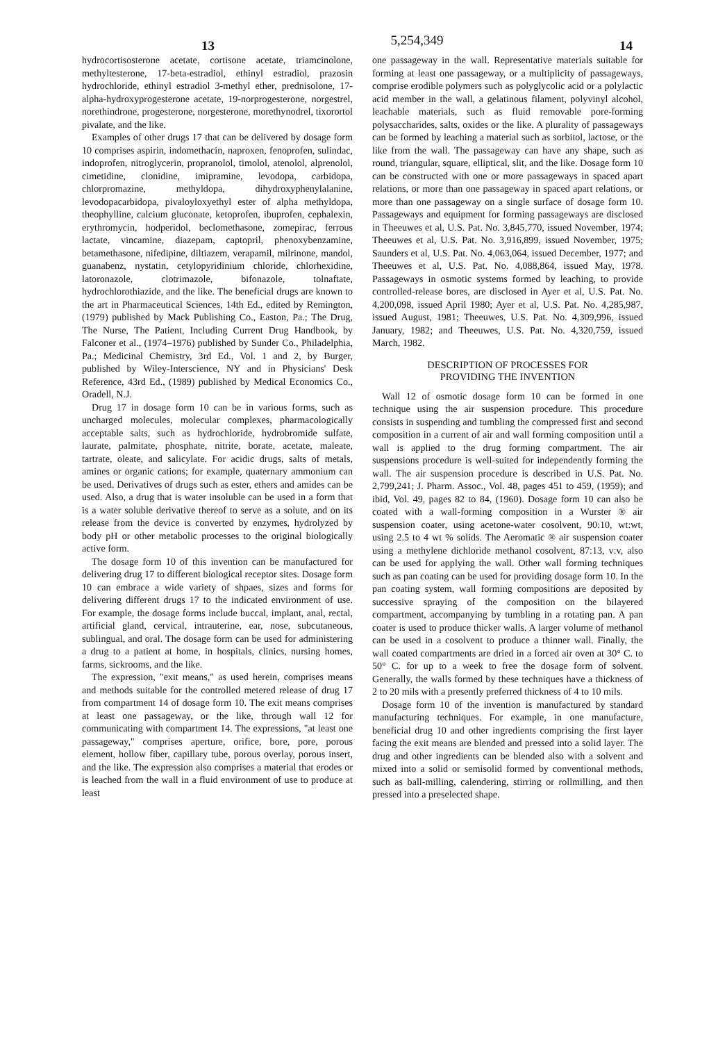13 5,254,349 14
hydrocortisosterone acetate, cortisone acetate, triamcinolone, methyltesterone, 17-beta-estradiol, ethinyl estradiol, prazosin hydrochloride, ethinyl estradiol 3-methyl ether, prednisolone, 17-alpha-hydroxyprogesterone acetate, 19-norprogesterone, norgestrel, norethindrone, progesterone, norgesterone, morethynodrel, tixorortol pivalate, and the like.
Examples of other drugs 17 that can be delivered by dosage form 10 comprises aspirin, indomethacin, naproxen, fenoprofen, sulindac, indoprofen, nitroglycerin, propranolol, timolol, atenolol, alprenolol, cimetidine, clonidine, imipramine, levodopa, carbidopa, chlorpromazine, methyldopa, dihydroxyphenylalanine, levodopacarbidopa, pivaloyloxyethyl ester of alpha methyldopa, theophylline, calcium gluconate, ketoprofen, ibuprofen, cephalexin, erythromycin, hodperidol, beclomethasone, zomepirac, ferrous lactate, vincamine, diazepam, captopril, phenoxybenzamine, betamethasone, nifedipine, diltiazem, verapamil, milrinone, mandol, guanabenz, nystatin, cetylopyridinium chloride, chlorhexidine, latoronazole, clotrimazole, bifonazole, tolnaftate, hydrochlorothiazide, and the like. The beneficial drugs are known to the art in Pharmaceutical Sciences, 14th Ed., edited by Remington, (1979) published by Mack Publishing Co., Easton, Pa.; The Drug, The Nurse, The Patient, Including Current Drug Handbook, by Falconer et al., (1974–1976) published by Sunder Co., Philadelphia, Pa.; Medicinal Chemistry, 3rd Ed., Vol. 1 and 2, by Burger, published by Wiley-Interscience, NY and in Physicians' Desk Reference, 43rd Ed., (1989) published by Medical Economics Co., Oradell, N.J.
Drug 17 in dosage form 10 can be in various forms, such as uncharged molecules, molecular complexes, pharmacologically acceptable salts, such as hydrochloride, hydrobromide sulfate, laurate, palmitate, phosphate, nitrite, borate, acetate, maleate, tartrate, oleate, and salicylate. For acidic drugs, salts of metals, amines or organic cations; for example, quaternary ammonium can be used. Derivatives of drugs such as ester, ethers and amides can be used. Also, a drug that is water insoluble can be used in a form that is a water soluble derivative thereof to serve as a solute, and on its release from the device is converted by enzymes, hydrolyzed by body pH or other metabolic processes to the original biologically active form.
The dosage form 10 of this invention can be manufactured for delivering drug 17 to different biological receptor sites. Dosage form 10 can embrace a wide variety of shpaes, sizes and forms for delivering different drugs 17 to the indicated environment of use. For example, the dosage forms include buccal, implant, anal, rectal, artificial gland, cervical, intrauterine, ear, nose, subcutaneous, sublingual, and oral. The dosage form can be used for administering a drug to a patient at home, in hospitals, clinics, nursing homes, farms, sickrooms, and the like.
The expression, "exit means," as used herein, comprises means and methods suitable for the controlled metered release of drug 17 from compartment 14 of dosage form 10. The exit means comprises at least one passageway, or the like, through wall 12 for communicating with compartment 14. The expressions, "at least one passageway," comprises aperture, orifice, bore, pore, porous element, hollow fiber, capillary tube, porous overlay, porous insert, and the like. The expression also comprises a material that erodes or is leached from the wall in a fluid environment of use to produce at least
one passageway in the wall. Representative materials suitable for forming at least one passageway, or a multiplicity of passageways, comprise erodible polymers such as polyglycolic acid or a polylactic acid member in the wall, a gelatinous filament, polyvinyl alcohol, leachable materials, such as fluid removable pore-forming polysaccharides, salts, oxides or the like. A plurality of passageways can be formed by leaching a material such as sorbitol, lactose, or the like from the wall. The passageway can have any shape, such as round, triangular, square, elliptical, slit, and the like. Dosage form 10 can be constructed with one or more passageways in spaced apart relations, or more than one passageway in spaced apart relations, or more than one passageway on a single surface of dosage form 10. Passageways and equipment for forming passageways are disclosed in Theeuwes et al, U.S. Pat. No. 3,845,770, issued November, 1974; Theeuwes et al, U.S. Pat. No. 3,916,899, issued November, 1975; Saunders et al, U.S. Pat. No. 4,063,064, issued December, 1977; and Theeuwes et al, U.S. Pat. No. 4,088,864, issued May, 1978. Passageways in osmotic systems formed by leaching, to provide controlled-release bores, are disclosed in Ayer et al, U.S. Pat. No. 4,200,098, issued April 1980; Ayer et al, U.S. Pat. No. 4,285,987, issued August, 1981; Theeuwes, U.S. Pat. No. 4,309,996, issued January, 1982; and Theeuwes, U.S. Pat. No. 4,320,759, issued March, 1982.
DESCRIPTION OF PROCESSES FOR
PROVIDING THE INVENTION
Wall 12 of osmotic dosage form 10 can be formed in one technique using the air suspension procedure. This procedure consists in suspending and tumbling the compressed first and second composition in a current of air and wall forming composition until a wall is applied to the drug forming compartment. The air suspensions procedure is well-suited for independently forming the wall. The air suspension procedure is described in U.S. Pat. No. 2,799,241; J. Pharm. Assoc., Vol. 48, pages 451 to 459, (1959); and ibid, Vol. 49, pages 82 to 84, (1960). Dosage form 10 can also be coated with a wall-forming composition in a Wurster ® air suspension coater, using acetone-water cosolvent, 90:10, wt:wt, using 2.5 to 4 wt % solids. The Aeromatic ® air suspension coater using a methylene dichloride methanol cosolvent, 87:13, v:v, also can be used for applying the wall. Other wall forming techniques such as pan coating can be used for providing dosage form 10. In the pan coating system, wall forming compositions are deposited by successive spraying of the composition on the bilayered compartment, accompanying by tumbling in a rotating pan. A pan coater is used to produce thicker walls. A larger volume of methanol can be used in a cosolvent to produce a thinner wall. Finally, the wall coated compartments are dried in a forced air oven at 30° C. to 50° C. for up to a week to free the dosage form of solvent. Generally, the walls formed by these techniques have a thickness of 2 to 20 mils with a presently preferred thickness of 4 to 10 mils.
Dosage form 10 of the invention is manufactured by standard manufacturing techniques. For example, in one manufacture, beneficial drug 10 and other ingredients comprising the first layer facing the exit means are blended and pressed into a solid layer. The drug and other ingredients can be blended also with a solvent and mixed into a solid or semisolid formed by conventional methods, such as ball-milling, calendering, stirring or rollmilling, and then pressed into a preselected shape.